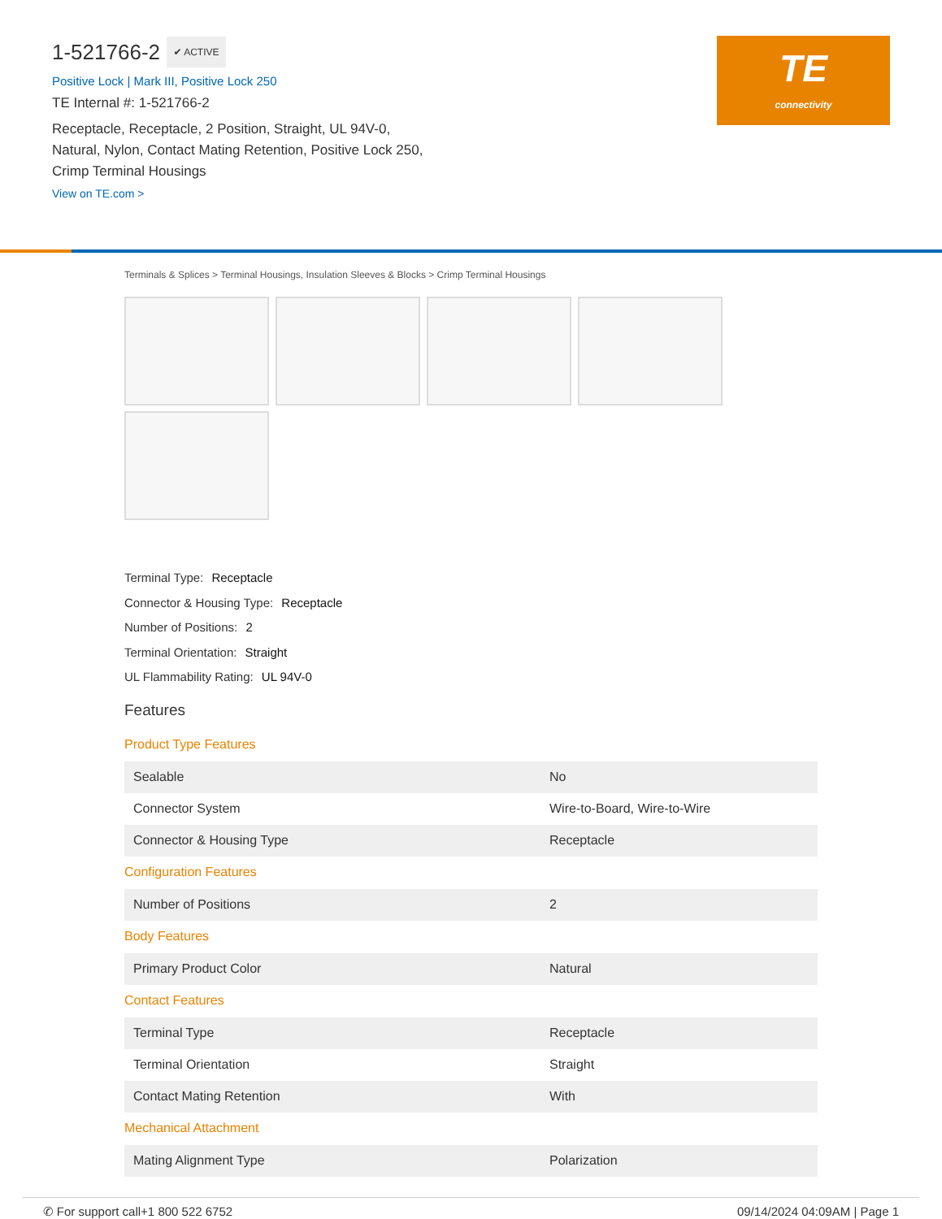1-521766-2
✔ ACTIVE
Positive Lock | Mark III, Positive Lock 250
TE Internal #: 1-521766-2
Receptacle, Receptacle, 2 Position, Straight, UL 94V-0, Natural, Nylon, Contact Mating Retention, Positive Lock 250, Crimp Terminal Housings
View on TE.com >
TE
connectivity
Terminals & Splices > Terminal Housings, Insulation Sleeves & Blocks > Crimp Terminal Housings
Terminal Type: Receptacle
Connector & Housing Type: Receptacle
Number of Positions: 2
Terminal Orientation: Straight
UL Flammability Rating: UL 94V-0
Features
Product Type Features
| Sealable | No |
| Connector System | Wire-to-Board, Wire-to-Wire |
| Connector & Housing Type | Receptacle |
Configuration Features
| Number of Positions | 2 |
Body Features
| Primary Product Color | Natural |
Contact Features
| Terminal Type | Receptacle |
| Terminal Orientation | Straight |
| Contact Mating Retention | With |
Mechanical Attachment
| Mating Alignment Type | Polarization |
✆ For support call+1 800 522 6752 09/14/2024 04:09AM | Page 1